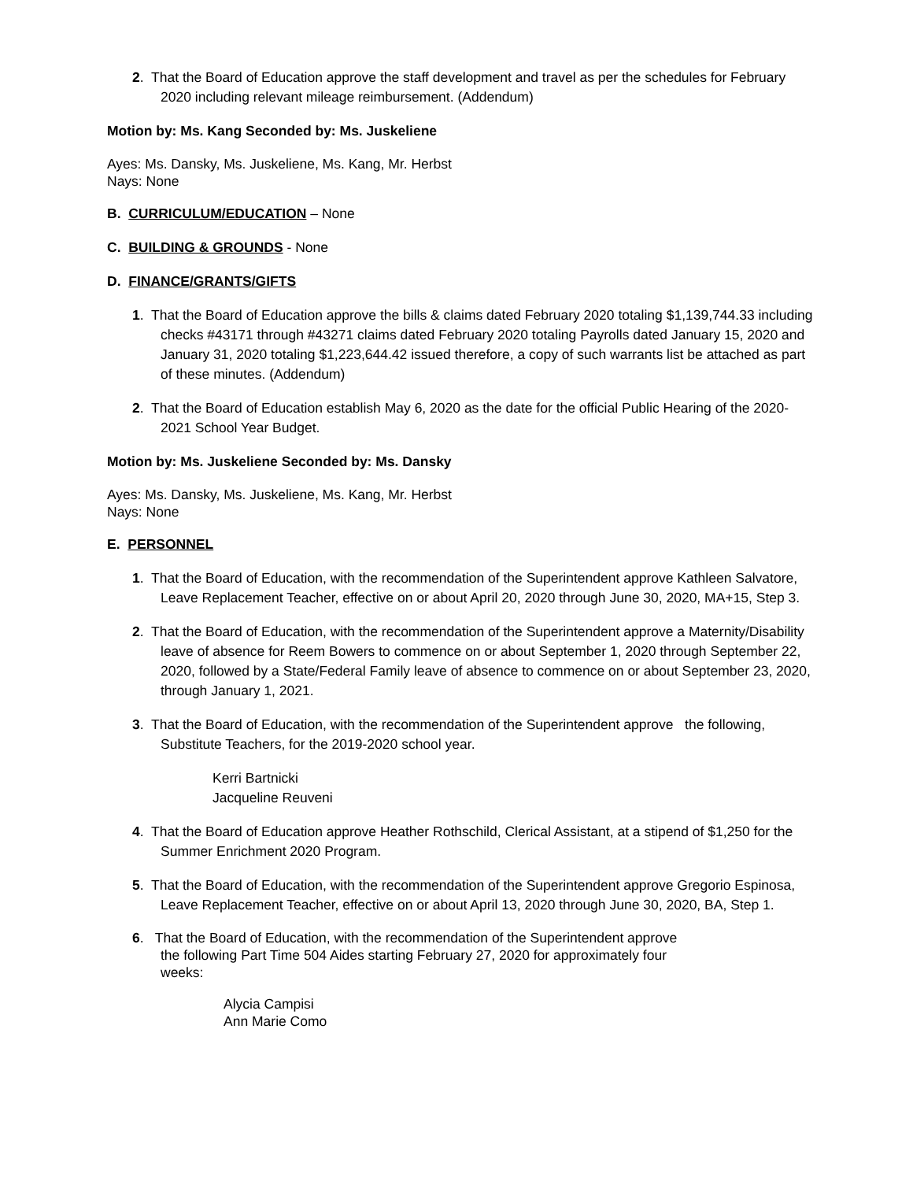2. That the Board of Education approve the staff development and travel as per the schedules for February 2020 including relevant mileage reimbursement. (Addendum)
Motion by: Ms. Kang Seconded by: Ms. Juskeliene
Ayes: Ms. Dansky, Ms. Juskeliene, Ms. Kang, Mr. Herbst
Nays: None
B. CURRICULUM/EDUCATION – None
C. BUILDING & GROUNDS - None
D. FINANCE/GRANTS/GIFTS
1. That the Board of Education approve the bills & claims dated February 2020 totaling $1,139,744.33 including checks #43171 through #43271 claims dated February 2020 totaling Payrolls dated January 15, 2020 and January 31, 2020 totaling $1,223,644.42 issued therefore, a copy of such warrants list be attached as part of these minutes. (Addendum)
2. That the Board of Education establish May 6, 2020 as the date for the official Public Hearing of the 2020-2021 School Year Budget.
Motion by: Ms. Juskeliene Seconded by: Ms. Dansky
Ayes: Ms. Dansky, Ms. Juskeliene, Ms. Kang, Mr. Herbst
Nays: None
E. PERSONNEL
1. That the Board of Education, with the recommendation of the Superintendent approve Kathleen Salvatore, Leave Replacement Teacher, effective on or about April 20, 2020 through June 30, 2020, MA+15, Step 3.
2. That the Board of Education, with the recommendation of the Superintendent approve a Maternity/Disability leave of absence for Reem Bowers to commence on or about September 1, 2020 through September 22, 2020, followed by a State/Federal Family leave of absence to commence on or about September 23, 2020, through January 1, 2021.
3. That the Board of Education, with the recommendation of the Superintendent approve the following, Substitute Teachers, for the 2019-2020 school year.
Kerri Bartnicki
Jacqueline Reuveni
4. That the Board of Education approve Heather Rothschild, Clerical Assistant, at a stipend of $1,250 for the Summer Enrichment 2020 Program.
5. That the Board of Education, with the recommendation of the Superintendent approve Gregorio Espinosa, Leave Replacement Teacher, effective on or about April 13, 2020 through June 30, 2020, BA, Step 1.
6. That the Board of Education, with the recommendation of the Superintendent approve the following Part Time 504 Aides starting February 27, 2020 for approximately four weeks:
Alycia Campisi
Ann Marie Como